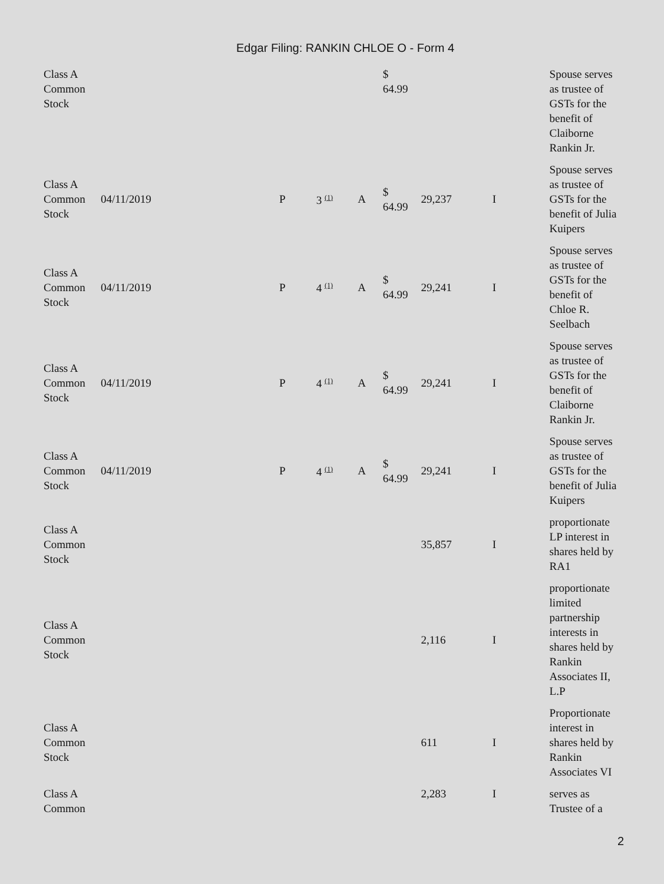Edgar Filing: RANKIN CHLOE O - Form 4
| Class A Common Stock | | | | | $ 64.99 | | | Spouse serves as trustee of GSTs for the benefit of Claiborne Rankin Jr. |
| Class A Common Stock | 04/11/2019 | P | 3 <sup>(1)</sup> | A | $ 64.99 | 29,237 | I | Spouse serves as trustee of GSTs for the benefit of Julia Kuipers |
| Class A Common Stock | 04/11/2019 | P | 4 <sup>(1)</sup> | A | $ 64.99 | 29,241 | I | Spouse serves as trustee of GSTs for the benefit of Chloe R. Seelbach |
| Class A Common Stock | 04/11/2019 | P | 4 <sup>(1)</sup> | A | $ 64.99 | 29,241 | I | Spouse serves as trustee of GSTs for the benefit of Claiborne Rankin Jr. |
| Class A Common Stock | 04/11/2019 | P | 4 <sup>(1)</sup> | A | $ 64.99 | 29,241 | I | Spouse serves as trustee of GSTs for the benefit of Julia Kuipers |
| Class A Common Stock | | | | | | 35,857 | I | proportionate LP interest in shares held by RA1 |
| Class A Common Stock | | | | | | 2,116 | I | proportionate limited partnership interests in shares held by Rankin Associates II, L.P |
| Class A Common Stock | | | | | | 611 | I | Proportionate interest in shares held by Rankin Associates VI |
| Class A Common | | | | | | 2,283 | I | serves as Trustee of a |
2